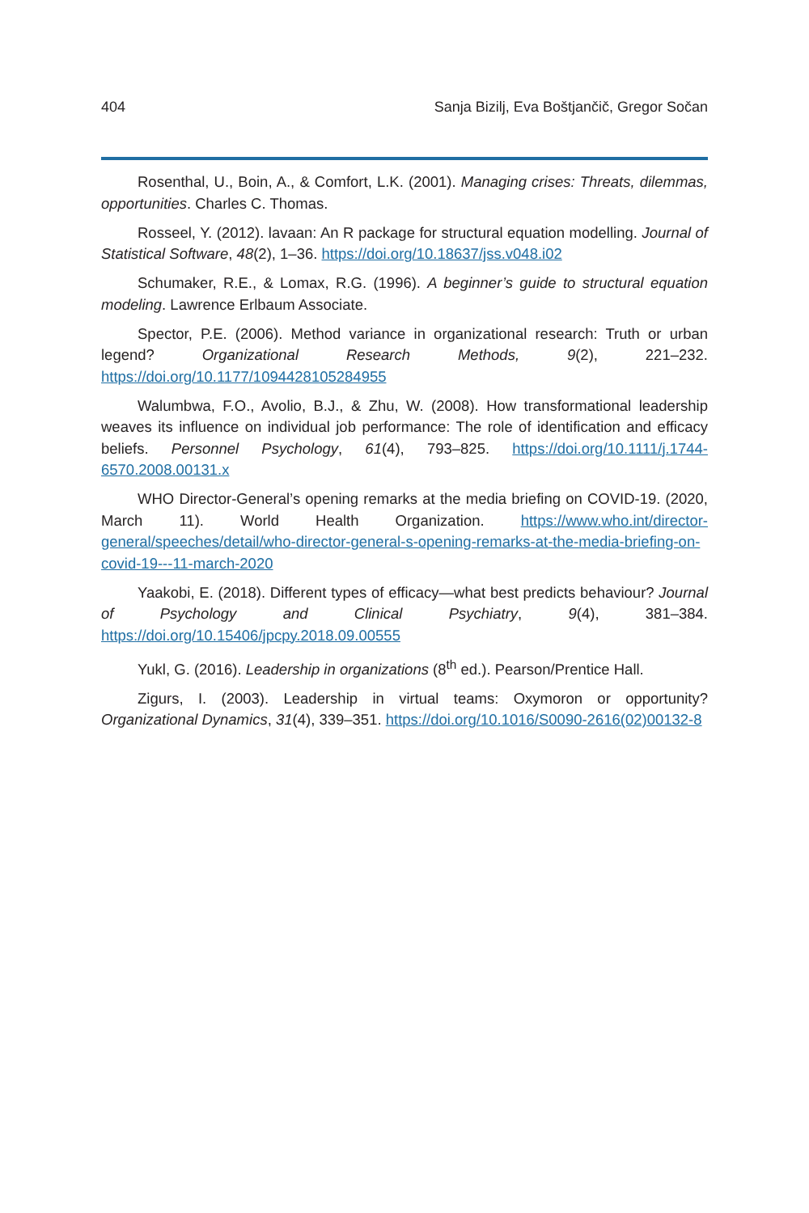404 Sanja Bizilj, Eva Boštjančič, Gregor Sočan
Rosenthal, U., Boin, A., & Comfort, L.K. (2001). Managing crises: Threats, dilemmas, opportunities. Charles C. Thomas.
Rosseel, Y. (2012). lavaan: An R package for structural equation modelling. Journal of Statistical Software, 48(2), 1–36. https://doi.org/10.18637/jss.v048.i02
Schumaker, R.E., & Lomax, R.G. (1996). A beginner’s guide to structural equation modeling. Lawrence Erlbaum Associate.
Spector, P.E. (2006). Method variance in organizational research: Truth or urban legend? Organizational Research Methods, 9(2), 221–232. https://doi.org/10.1177/1094428105284955
Walumbwa, F.O., Avolio, B.J., & Zhu, W. (2008). How transformational leadership weaves its influence on individual job performance: The role of identification and efficacy beliefs. Personnel Psychology, 61(4), 793–825. https://doi.org/10.1111/j.1744-6570.2008.00131.x
WHO Director-General’s opening remarks at the media briefing on COVID-19. (2020, March 11). World Health Organization. https://www.who.int/director-general/speeches/detail/who-director-general-s-opening-remarks-at-the-media-briefing-on-covid-19---11-march-2020
Yaakobi, E. (2018). Different types of efficacy—what best predicts behaviour? Journal of Psychology and Clinical Psychiatry, 9(4), 381–384. https://doi.org/10.15406/jpcpy.2018.09.00555
Yukl, G. (2016). Leadership in organizations (8<sup>th</sup> ed.). Pearson/Prentice Hall.
Zigurs, I. (2003). Leadership in virtual teams: Oxymoron or opportunity? Organizational Dynamics, 31(4), 339–351. https://doi.org/10.1016/S0090-2616(02)00132-8